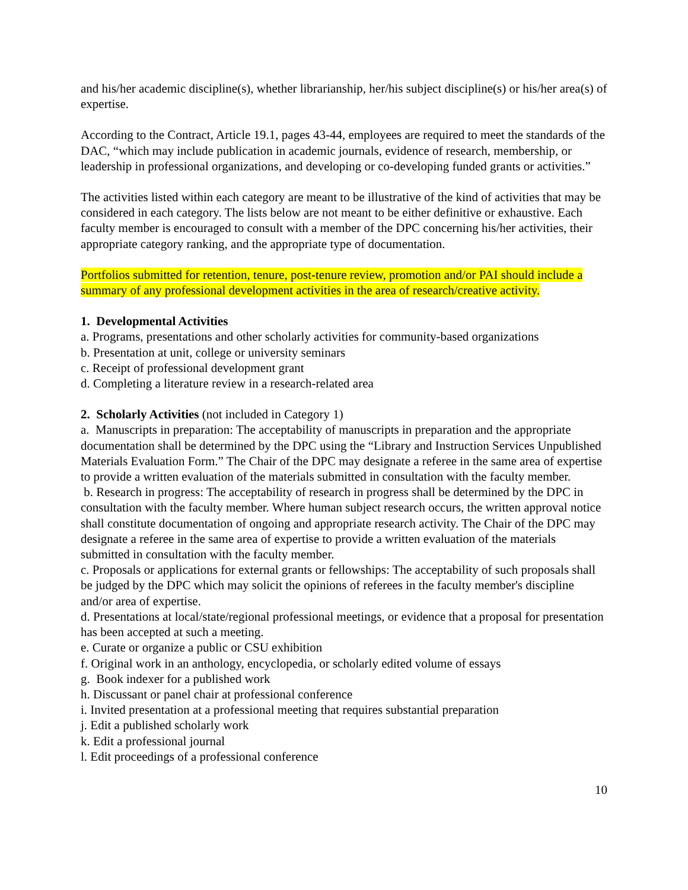and his/her academic discipline(s), whether librarianship, her/his subject discipline(s) or his/her area(s) of expertise.
According to the Contract, Article 19.1, pages 43-44, employees are required to meet the standards of the DAC, “which may include publication in academic journals, evidence of research, membership, or leadership in professional organizations, and developing or co-developing funded grants or activities.”
The activities listed within each category are meant to be illustrative of the kind of activities that may be considered in each category. The lists below are not meant to be either definitive or exhaustive. Each faculty member is encouraged to consult with a member of the DPC concerning his/her activities, their appropriate category ranking, and the appropriate type of documentation.
Portfolios submitted for retention, tenure, post-tenure review, promotion and/or PAI should include a summary of any professional development activities in the area of research/creative activity.
1. Developmental Activities
a. Programs, presentations and other scholarly activities for community-based organizations
b. Presentation at unit, college or university seminars
c. Receipt of professional development grant
d. Completing a literature review in a research-related area
2. Scholarly Activities (not included in Category 1)
a. Manuscripts in preparation: The acceptability of manuscripts in preparation and the appropriate documentation shall be determined by the DPC using the “Library and Instruction Services Unpublished Materials Evaluation Form.” The Chair of the DPC may designate a referee in the same area of expertise to provide a written evaluation of the materials submitted in consultation with the faculty member.
b. Research in progress: The acceptability of research in progress shall be determined by the DPC in consultation with the faculty member. Where human subject research occurs, the written approval notice shall constitute documentation of ongoing and appropriate research activity. The Chair of the DPC may designate a referee in the same area of expertise to provide a written evaluation of the materials submitted in consultation with the faculty member.
c. Proposals or applications for external grants or fellowships: The acceptability of such proposals shall be judged by the DPC which may solicit the opinions of referees in the faculty member's discipline and/or area of expertise.
d. Presentations at local/state/regional professional meetings, or evidence that a proposal for presentation has been accepted at such a meeting.
e. Curate or organize a public or CSU exhibition
f. Original work in an anthology, encyclopedia, or scholarly edited volume of essays
g. Book indexer for a published work
h. Discussant or panel chair at professional conference
i. Invited presentation at a professional meeting that requires substantial preparation
j. Edit a published scholarly work
k. Edit a professional journal
l. Edit proceedings of a professional conference
10